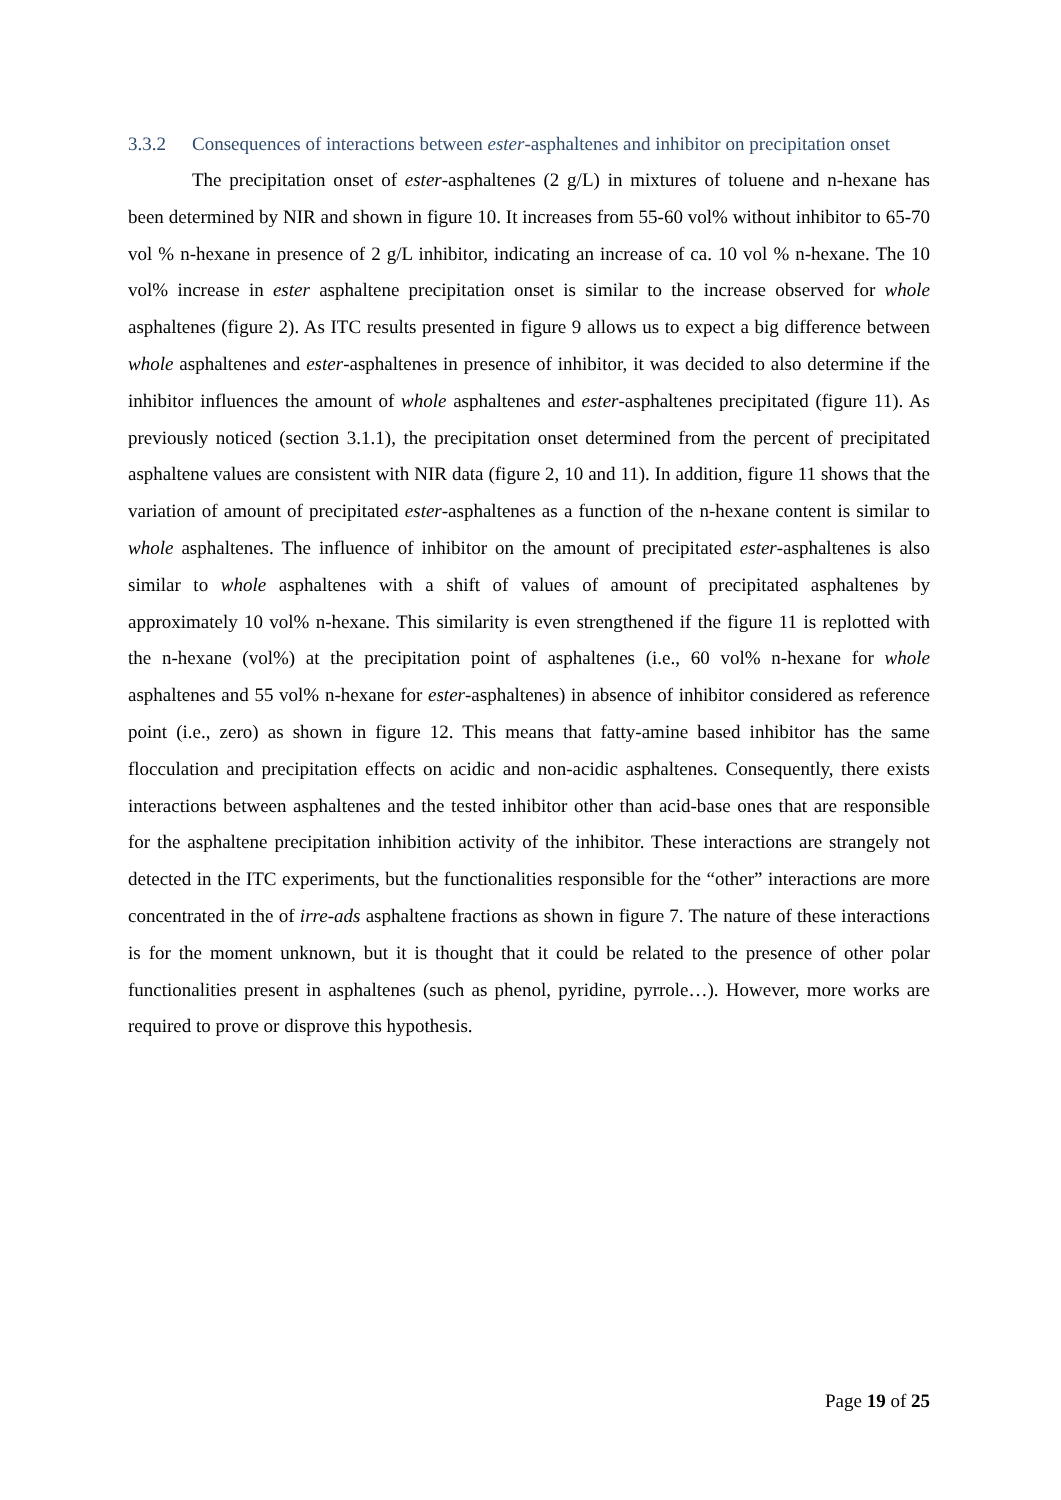3.3.2 Consequences of interactions between ester-asphaltenes and inhibitor on precipitation onset
The precipitation onset of ester-asphaltenes (2 g/L) in mixtures of toluene and n-hexane has been determined by NIR and shown in figure 10. It increases from 55-60 vol% without inhibitor to 65-70 vol % n-hexane in presence of 2 g/L inhibitor, indicating an increase of ca. 10 vol % n-hexane. The 10 vol% increase in ester asphaltene precipitation onset is similar to the increase observed for whole asphaltenes (figure 2). As ITC results presented in figure 9 allows us to expect a big difference between whole asphaltenes and ester-asphaltenes in presence of inhibitor, it was decided to also determine if the inhibitor influences the amount of whole asphaltenes and ester-asphaltenes precipitated (figure 11). As previously noticed (section 3.1.1), the precipitation onset determined from the percent of precipitated asphaltene values are consistent with NIR data (figure 2, 10 and 11). In addition, figure 11 shows that the variation of amount of precipitated ester-asphaltenes as a function of the n-hexane content is similar to whole asphaltenes. The influence of inhibitor on the amount of precipitated ester-asphaltenes is also similar to whole asphaltenes with a shift of values of amount of precipitated asphaltenes by approximately 10 vol% n-hexane. This similarity is even strengthened if the figure 11 is replotted with the n-hexane (vol%) at the precipitation point of asphaltenes (i.e., 60 vol% n-hexane for whole asphaltenes and 55 vol% n-hexane for ester-asphaltenes) in absence of inhibitor considered as reference point (i.e., zero) as shown in figure 12. This means that fatty-amine based inhibitor has the same flocculation and precipitation effects on acidic and non-acidic asphaltenes. Consequently, there exists interactions between asphaltenes and the tested inhibitor other than acid-base ones that are responsible for the asphaltene precipitation inhibition activity of the inhibitor. These interactions are strangely not detected in the ITC experiments, but the functionalities responsible for the “other” interactions are more concentrated in the of irre-ads asphaltene fractions as shown in figure 7. The nature of these interactions is for the moment unknown, but it is thought that it could be related to the presence of other polar functionalities present in asphaltenes (such as phenol, pyridine, pyrrole…). However, more works are required to prove or disprove this hypothesis.
Page 19 of 25